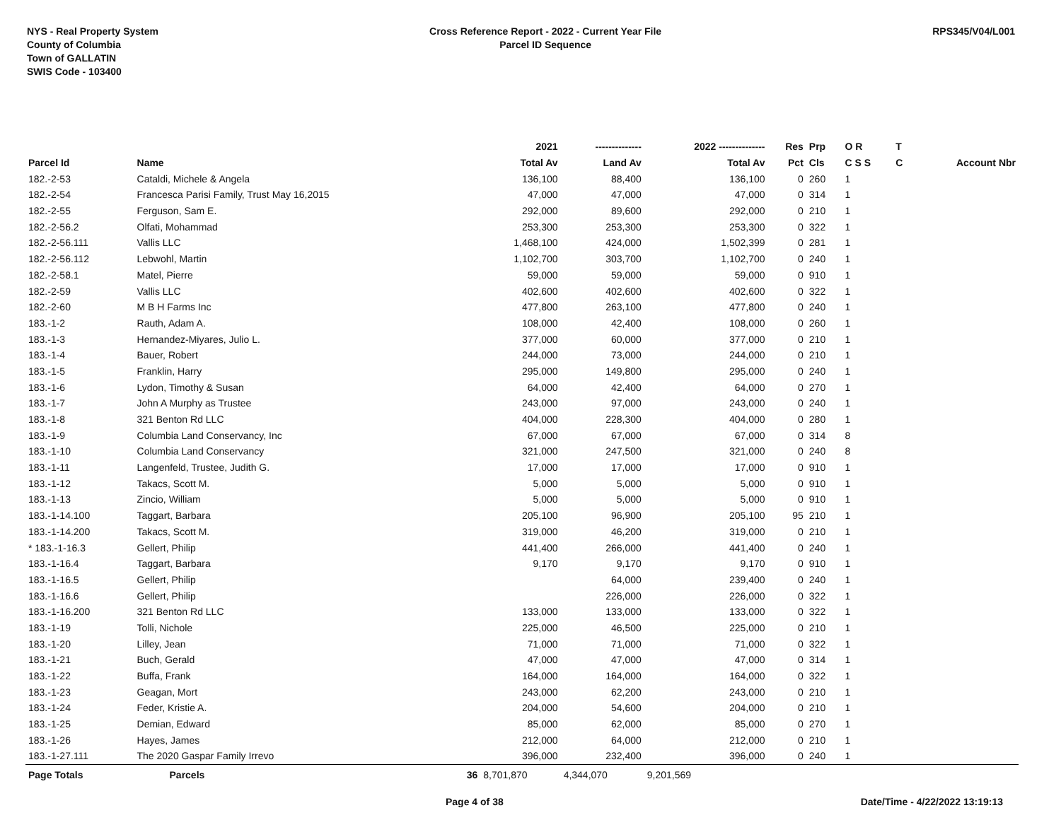NYS - Real Property System
County of Columbia
Town of GALLATIN
SWIS Code - 103400
Cross Reference Report - 2022 - Current Year File
Parcel ID Sequence
RPS345/V04/L001
| | | | 2021 | -------------- | 2022 -------------- | Res | Prp | O R | T | |
| --- | --- | --- | --- | --- | --- | --- | --- | --- | --- | --- |
| Parcel Id | Name | | Total Av | Land Av | Total Av | Pct | Cls | C S S | C | Account Nbr |
| 182.-2-53 | Cataldi, Michele & Angela | | 136,100 | 88,400 | 136,100 | 0 | 260 | 1 | | |
| 182.-2-54 | Francesca Parisi Family, Trust May 16,2015 | | 47,000 | 47,000 | 47,000 | 0 | 314 | 1 | | |
| 182.-2-55 | Ferguson, Sam E. | | 292,000 | 89,600 | 292,000 | 0 | 210 | 1 | | |
| 182.-2-56.2 | Olfati, Mohammad | | 253,300 | 253,300 | 253,300 | 0 | 322 | 1 | | |
| 182.-2-56.111 | Vallis LLC | | 1,468,100 | 424,000 | 1,502,399 | 0 | 281 | 1 | | |
| 182.-2-56.112 | Lebwohl, Martin | | 1,102,700 | 303,700 | 1,102,700 | 0 | 240 | 1 | | |
| 182.-2-58.1 | Matel, Pierre | | 59,000 | 59,000 | 59,000 | 0 | 910 | 1 | | |
| 182.-2-59 | Vallis LLC | | 402,600 | 402,600 | 402,600 | 0 | 322 | 1 | | |
| 182.-2-60 | M B H Farms Inc | | 477,800 | 263,100 | 477,800 | 0 | 240 | 1 | | |
| 183.-1-2 | Rauth, Adam A. | | 108,000 | 42,400 | 108,000 | 0 | 260 | 1 | | |
| 183.-1-3 | Hernandez-Miyares, Julio L. | | 377,000 | 60,000 | 377,000 | 0 | 210 | 1 | | |
| 183.-1-4 | Bauer, Robert | | 244,000 | 73,000 | 244,000 | 0 | 210 | 1 | | |
| 183.-1-5 | Franklin, Harry | | 295,000 | 149,800 | 295,000 | 0 | 240 | 1 | | |
| 183.-1-6 | Lydon, Timothy & Susan | | 64,000 | 42,400 | 64,000 | 0 | 270 | 1 | | |
| 183.-1-7 | John A Murphy as Trustee | | 243,000 | 97,000 | 243,000 | 0 | 240 | 1 | | |
| 183.-1-8 | 321 Benton Rd LLC | | 404,000 | 228,300 | 404,000 | 0 | 280 | 1 | | |
| 183.-1-9 | Columbia Land Conservancy, Inc | | 67,000 | 67,000 | 67,000 | 0 | 314 | 8 | | |
| 183.-1-10 | Columbia Land Conservancy | | 321,000 | 247,500 | 321,000 | 0 | 240 | 8 | | |
| 183.-1-11 | Langenfeld, Trustee, Judith G. | | 17,000 | 17,000 | 17,000 | 0 | 910 | 1 | | |
| 183.-1-12 | Takacs, Scott M. | | 5,000 | 5,000 | 5,000 | 0 | 910 | 1 | | |
| 183.-1-13 | Zincio, William | | 5,000 | 5,000 | 5,000 | 0 | 910 | 1 | | |
| 183.-1-14.100 | Taggart, Barbara | | 205,100 | 96,900 | 205,100 | 95 | 210 | 1 | | |
| 183.-1-14.200 | Takacs, Scott M. | | 319,000 | 46,200 | 319,000 | 0 | 210 | 1 | | |
| * 183.-1-16.3 | Gellert, Philip | | 441,400 | 266,000 | 441,400 | 0 | 240 | 1 | | |
| 183.-1-16.4 | Taggart, Barbara | | 9,170 | 9,170 | 9,170 | 0 | 910 | 1 | | |
| 183.-1-16.5 | Gellert, Philip | | | 64,000 | 239,400 | 0 | 240 | 1 | | |
| 183.-1-16.6 | Gellert, Philip | | | 226,000 | 226,000 | 0 | 322 | 1 | | |
| 183.-1-16.200 | 321 Benton Rd LLC | | 133,000 | 133,000 | 133,000 | 0 | 322 | 1 | | |
| 183.-1-19 | Tolli, Nichole | | 225,000 | 46,500 | 225,000 | 0 | 210 | 1 | | |
| 183.-1-20 | Lilley, Jean | | 71,000 | 71,000 | 71,000 | 0 | 322 | 1 | | |
| 183.-1-21 | Buch, Gerald | | 47,000 | 47,000 | 47,000 | 0 | 314 | 1 | | |
| 183.-1-22 | Buffa, Frank | | 164,000 | 164,000 | 164,000 | 0 | 322 | 1 | | |
| 183.-1-23 | Geagan, Mort | | 243,000 | 62,200 | 243,000 | 0 | 210 | 1 | | |
| 183.-1-24 | Feder, Kristie A. | | 204,000 | 54,600 | 204,000 | 0 | 210 | 1 | | |
| 183.-1-25 | Demian, Edward | | 85,000 | 62,000 | 85,000 | 0 | 270 | 1 | | |
| 183.-1-26 | Hayes, James | | 212,000 | 64,000 | 212,000 | 0 | 210 | 1 | | |
| 183.-1-27.111 | The 2020 Gaspar Family Irrevo | | 396,000 | 232,400 | 396,000 | 0 | 240 | 1 | | |
| Page Totals | Parcels | 36 | 8,701,870 | 4,344,070 | 9,201,569 | | | | | |
Page 4 of 38 Date/Time - 4/22/2022 13:19:13